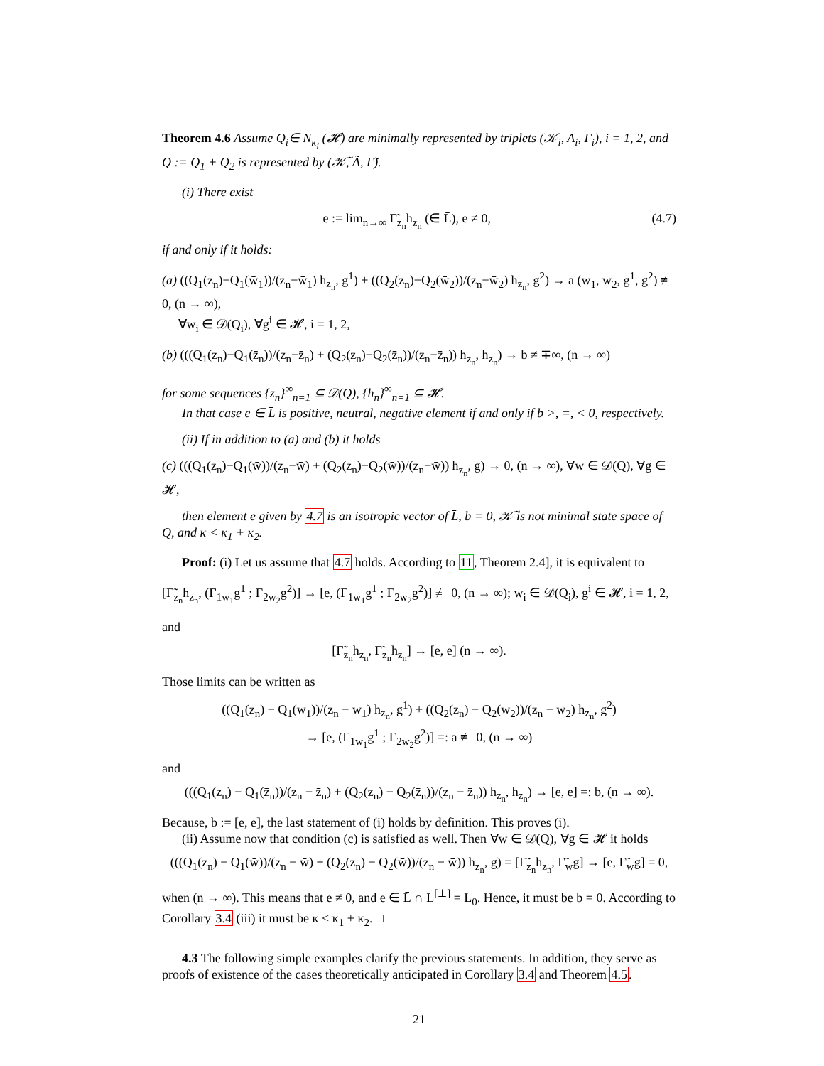Theorem 4.6 Assume Q<sub>i</sub>∈ N<sub>κ<sub>i</sub></sub> (𝓗) are minimally represented by triplets (𝒦<sub>i</sub>, A<sub>i</sub>, Γ<sub>i</sub>), i = 1, 2, and Q := Q<sub>1</sub> + Q<sub>2</sub> is represented by (𝒦̃, Ã, Γ̃).
(i) There exist
e := lim<sub>n→∞</sub> Γ̃<sub>z<sub>n</sub></sub>h<sub>z<sub>n</sub></sub> (∈ L̄), e ≠ 0, (4.7)
if and only if it holds:
(a) ((Q<sub>1</sub>(z<sub>n</sub>)−Q<sub>1</sub>(w̄<sub>1</sub>))/(z<sub>n</sub>−w̄<sub>1</sub>) h<sub>z<sub>n</sub></sub>, g<sup>1</sup>) + ((Q<sub>2</sub>(z<sub>n</sub>)−Q<sub>2</sub>(w̄<sub>2</sub>))/(z<sub>n</sub>−w̄<sub>2</sub>) h<sub>z<sub>n</sub></sub>, g<sup>2</sup>) → a (w<sub>1</sub>, w<sub>2</sub>, g<sup>1</sup>, g<sup>2</sup>) ≢ 0, (n → ∞),
∀w<sub>i</sub> ∈ 𝒟(Q<sub>i</sub>), ∀g<sup>i</sup> ∈ 𝓗, i = 1, 2,
(b) (((Q<sub>1</sub>(z<sub>n</sub>)−Q<sub>1</sub>(z̄<sub>n</sub>))/(z<sub>n</sub>−z̄<sub>n</sub>) + (Q<sub>2</sub>(z<sub>n</sub>)−Q<sub>2</sub>(z̄<sub>n</sub>))/(z<sub>n</sub>−z̄<sub>n</sub>)) h<sub>z<sub>n</sub></sub>, h<sub>z<sub>n</sub></sub>) → b ≠ ∓∞, (n → ∞)
for some sequences {z<sub>n</sub>}<sup>∞</sup><sub>n=1</sub> ⊆ 𝒟(Q), {h<sub>n</sub>}<sup>∞</sup><sub>n=1</sub> ⊆ 𝓗.
In that case e ∈ L̄ is positive, neutral, negative element if and only if b >, =, < 0, respectively.
(ii) If in addition to (a) and (b) it holds
(c) (((Q<sub>1</sub>(z<sub>n</sub>)−Q<sub>1</sub>(w̄))/(z<sub>n</sub>−w̄) + (Q<sub>2</sub>(z<sub>n</sub>)−Q<sub>2</sub>(w̄))/(z<sub>n</sub>−w̄)) h<sub>z<sub>n</sub></sub>, g) → 0, (n → ∞), ∀w ∈ 𝒟(Q), ∀g ∈ 𝓗,
then element e given by 4.7 is an isotropic vector of L̄, b = 0, 𝒦̃ is not minimal state space of Q, and κ < κ<sub>1</sub> + κ<sub>2</sub>.
Proof: (i) Let us assume that 4.7 holds. According to 11, Theorem 2.4], it is equivalent to
[Γ̃<sub>z<sub>n</sub></sub>h<sub>z<sub>n</sub></sub>, (Γ<sub>1w<sub>1</sub></sub>g<sup>1</sup> ; Γ<sub>2w<sub>2</sub></sub>g<sup>2</sup>)] → [e, (Γ<sub>1w<sub>1</sub></sub>g<sup>1</sup> ; Γ<sub>2w<sub>2</sub></sub>g<sup>2</sup>)] ≢ 0, (n → ∞); w<sub>i</sub> ∈ 𝒟(Q<sub>i</sub>), g<sup>i</sup> ∈ 𝓗, i = 1, 2,
and
[Γ̃<sub>z<sub>n</sub></sub>h<sub>z<sub>n</sub></sub>, Γ̃<sub>z<sub>n</sub></sub>h<sub>z<sub>n</sub></sub>] → [e, e] (n → ∞).
Those limits can be written as
((Q<sub>1</sub>(z<sub>n</sub>) − Q<sub>1</sub>(w̄<sub>1</sub>))/(z<sub>n</sub> − w̄<sub>1</sub>) h<sub>z<sub>n</sub></sub>, g<sup>1</sup>) + ((Q<sub>2</sub>(z<sub>n</sub>) − Q<sub>2</sub>(w̄<sub>2</sub>))/(z<sub>n</sub> − w̄<sub>2</sub>) h<sub>z<sub>n</sub></sub>, g<sup>2</sup>)
→ [e, (Γ<sub>1w<sub>1</sub></sub>g<sup>1</sup> ; Γ<sub>2w<sub>2</sub></sub>g<sup>2</sup>)] =: a ≢ 0, (n → ∞)
and
(((Q<sub>1</sub>(z<sub>n</sub>) − Q<sub>1</sub>(z̄<sub>n</sub>))/(z<sub>n</sub> − z̄<sub>n</sub>) + (Q<sub>2</sub>(z<sub>n</sub>) − Q<sub>2</sub>(z̄<sub>n</sub>))/(z<sub>n</sub> − z̄<sub>n</sub>)) h<sub>z<sub>n</sub></sub>, h<sub>z<sub>n</sub></sub>) → [e, e] =: b, (n → ∞).
Because, b := [e, e], the last statement of (i) holds by definition. This proves (i).
(ii) Assume now that condition (c) is satisfied as well. Then ∀w ∈ 𝒟(Q), ∀g ∈ 𝓗 it holds
(((Q<sub>1</sub>(z<sub>n</sub>) − Q<sub>1</sub>(w̄))/(z<sub>n</sub> − w̄) + (Q<sub>2</sub>(z<sub>n</sub>) − Q<sub>2</sub>(w̄))/(z<sub>n</sub> − w̄)) h<sub>z<sub>n</sub></sub>, g) = [Γ̃<sub>z<sub>n</sub></sub>h<sub>z<sub>n</sub></sub>, Γ̃<sub>w</sub>g] → [e, Γ̃<sub>w</sub>g] = 0,
when (n → ∞). This means that e ≠ 0, and e ∈ L̄ ∩ L<sup>[⊥]</sup> = L<sub>0</sub>. Hence, it must be b = 0. According to Corollary 3.4 (iii) it must be κ < κ<sub>1</sub> + κ<sub>2</sub>. □
4.3 The following simple examples clarify the previous statements. In addition, they serve as proofs of existence of the cases theoretically anticipated in Corollary 3.4 and Theorem 4.5.
21